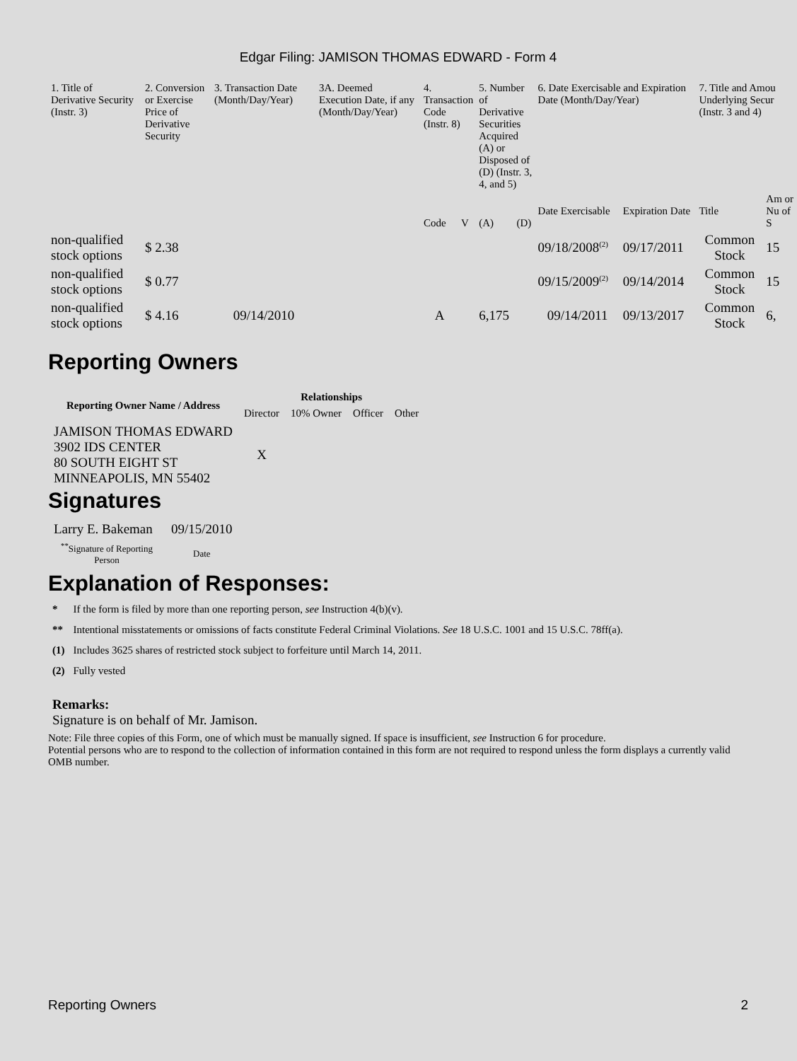Edgar Filing: JAMISON THOMAS EDWARD - Form 4
| 1. Title of Derivative Security (Instr. 3) | 2. Conversion or Exercise Price of Derivative Security | 3. Transaction Date (Month/Day/Year) | 3A. Deemed Execution Date, if any (Month/Day/Year) | 4. Transaction Code (Instr. 8) | | 5. Number of Derivative Securities Acquired (A) or Disposed of (D) (Instr. 3, 4, and 5) | | 6. Date Exercisable and Expiration Date (Month/Day/Year) | | 7. Title and Amou Underlying Secur (Instr. 3 and 4) | |
| | | | | Code | V | (A) | (D) | Date Exercisable | Expiration Date | Title | Am or Nu of S |
| non-qualified stock options | $ 2.38 | | | | | | | 09/18/2008<sup>(2)</sup> | 09/17/2011 | Common Stock | 15 |
| non-qualified stock options | $ 0.77 | | | | | | | 09/15/2009<sup>(2)</sup> | 09/14/2014 | Common Stock | 15 |
| non-qualified stock options | $ 4.16 | 09/14/2010 | | A | | 6,175 | | 09/14/2011 | 09/13/2017 | Common Stock | 6, |
Reporting Owners
| Reporting Owner Name / Address | Relationships | | | |
| --- | --- | --- | --- | --- |
| | Director | 10% Owner | Officer | Other |
| JAMISON THOMAS EDWARD 3902 IDS CENTER 80 SOUTH EIGHT ST MINNEAPOLIS, MN 55402 | X | | | |
Signatures
| Larry E. Bakeman | 09/15/2010 |
| <sup>**</sup> Signature of Reporting Person | Date |
Explanation of Responses:
| * | If the form is filed by more than one reporting person, see Instruction 4(b)(v). |
| ** | Intentional misstatements or omissions of facts constitute Federal Criminal Violations. See 18 U.S.C. 1001 and 15 U.S.C. 78ff(a). |
| (1) | Includes 3625 shares of restricted stock subject to forfeiture until March 14, 2011. |
| (2) | Fully vested |
Remarks:
Signature is on behalf of Mr. Jamison.
Note: File three copies of this Form, one of which must be manually signed. If space is insufficient, see Instruction 6 for procedure.
Potential persons who are to respond to the collection of information contained in this form are not required to respond unless the form displays a currently valid OMB number.
Reporting Owners 2